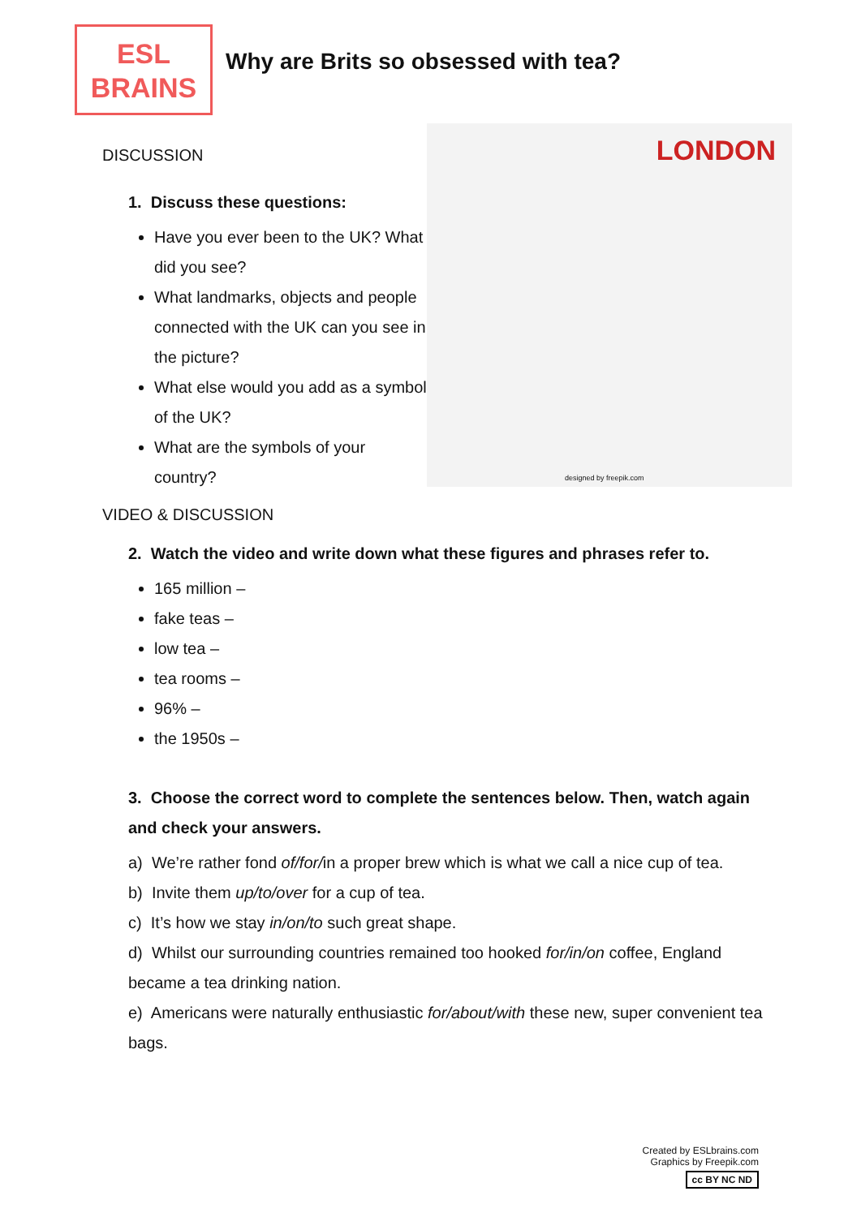ESL
BRAINS
Why are Brits so obsessed with tea?
LONDON
designed by freepik.com
DISCUSSION
1. Discuss these questions:
Have you ever been to the UK? What did you see?
What landmarks, objects and people connected with the UK can you see in the picture?
What else would you add as a symbol of the UK?
What are the symbols of your country?
VIDEO & DISCUSSION
2. Watch the video and write down what these figures and phrases refer to.
165 million –
fake teas –
low tea –
tea rooms –
96% –
the 1950s –
3. Choose the correct word to complete the sentences below. Then, watch again and check your answers.
a) We’re rather fond of/for/in a proper brew which is what we call a nice cup of tea.
b) Invite them up/to/over for a cup of tea.
c) It’s how we stay in/on/to such great shape.
d) Whilst our surrounding countries remained too hooked for/in/on coffee, England became a tea drinking nation.
e) Americans were naturally enthusiastic for/about/with these new, super convenient tea bags.
Created by ESLbrains.com
Graphics by Freepik.com
cc BY NC ND